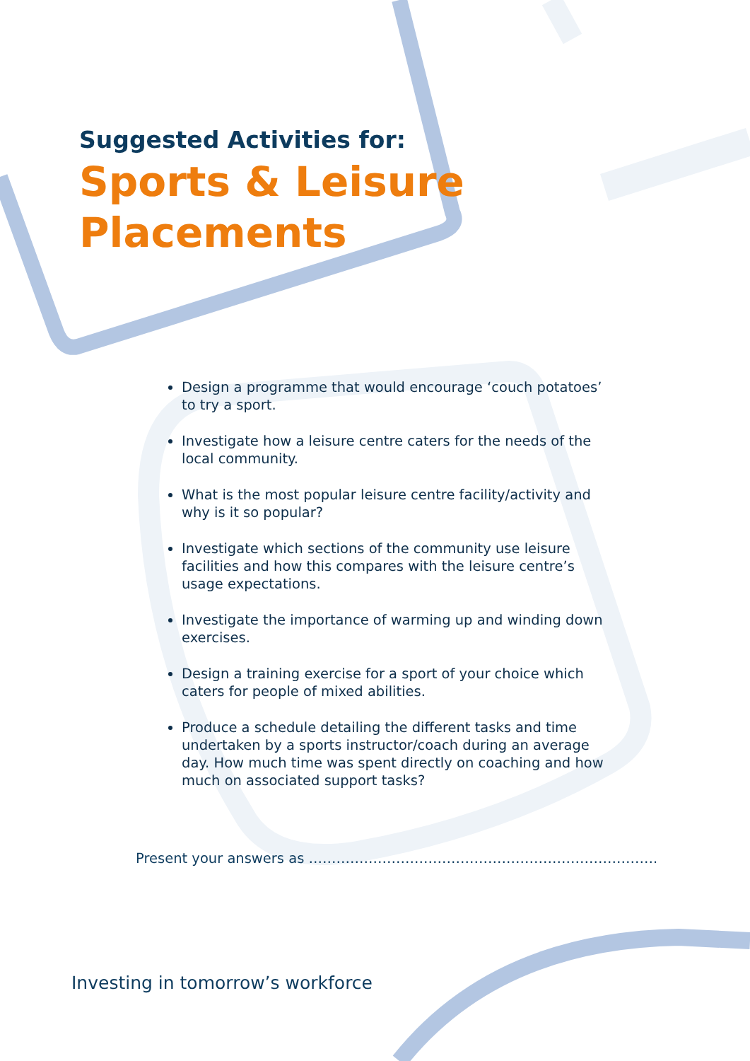Suggested Activities for:
Sports & Leisure
Placements
Design a programme that would encourage ‘couch potatoes’ to try a sport.
Investigate how a leisure centre caters for the needs of the local community.
What is the most popular leisure centre facility/activity and why is it so popular?
Investigate which sections of the community use leisure facilities and how this compares with the leisure centre’s usage expectations.
Investigate the importance of warming up and winding down exercises.
Design a training exercise for a sport of your choice which caters for people of mixed abilities.
Produce a schedule detailing the different tasks and time undertaken by a sports instructor/coach during an average day. How much time was spent directly on coaching and how much on associated support tasks?
Present your answers as ………………………………………………………………….
Investing in tomorrow’s workforce